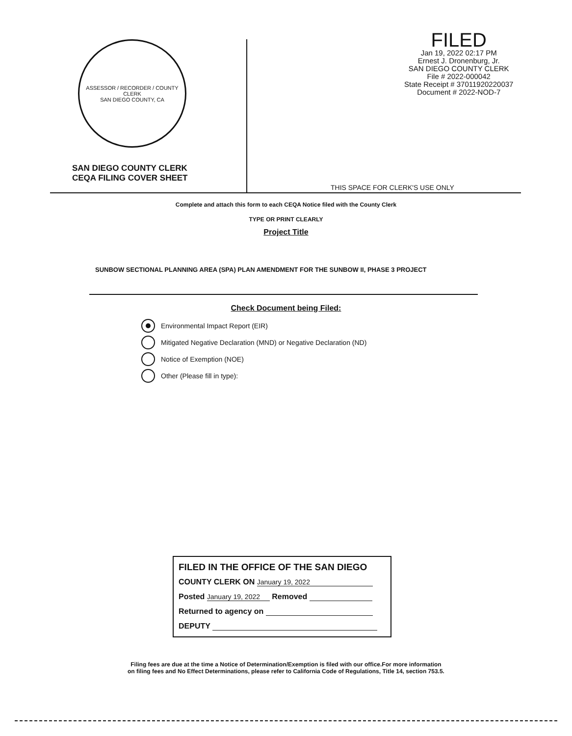ASSESSOR / RECORDER / COUNTY CLERK
SAN DIEGO COUNTY, CA
SAN DIEGO COUNTY CLERK
CEQA FILING COVER SHEET
FILED
Jan 19, 2022 02:17 PM
Ernest J. Dronenburg, Jr.
SAN DIEGO COUNTY CLERK
File # 2022-000042
State Receipt # 37011920220037
Document # 2022-NOD-7
THIS SPACE FOR CLERK'S USE ONLY
Complete and attach this form to each CEQA Notice filed with the County Clerk
TYPE OR PRINT CLEARLY
Project Title
SUNBOW SECTIONAL PLANNING AREA (SPA) PLAN AMENDMENT FOR THE SUNBOW II, PHASE 3 PROJECT
Check Document being Filed:
Environmental Impact Report (EIR)
Mitigated Negative Declaration (MND) or Negative Declaration (ND)
Notice of Exemption (NOE)
Other (Please fill in type):
FILED IN THE OFFICE OF THE SAN DIEGO
COUNTY CLERK ON January 19, 2022
Posted January 19, 2022 Removed
Returned to agency on
DEPUTY
Filing fees are due at the time a Notice of Determination/Exemption is filed with our office.For more information
on filing fees and No Effect Determinations, please refer to California Code of Regulations, Title 14, section 753.5.